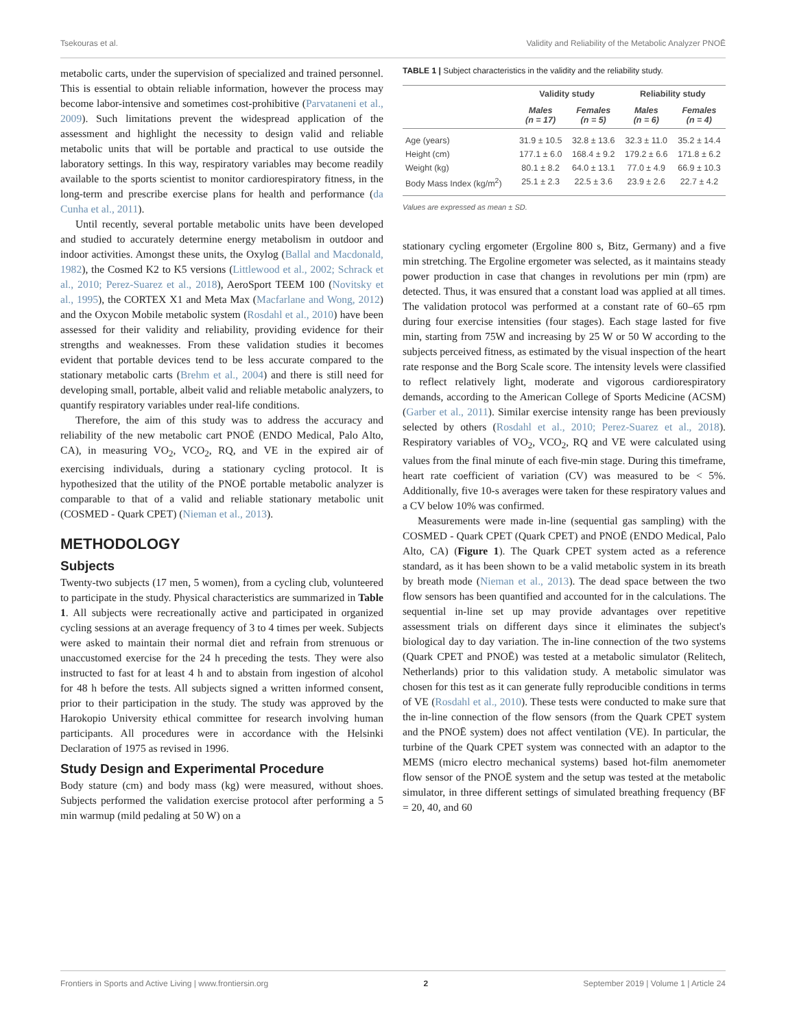Tsekouras et al. Validity and Reliability of the Metabolic Analyzer PNOĒ
metabolic carts, under the supervision of specialized and trained personnel. This is essential to obtain reliable information, however the process may become labor-intensive and sometimes cost-prohibitive (Parvataneni et al., 2009). Such limitations prevent the widespread application of the assessment and highlight the necessity to design valid and reliable metabolic units that will be portable and practical to use outside the laboratory settings. In this way, respiratory variables may become readily available to the sports scientist to monitor cardiorespiratory fitness, in the long-term and prescribe exercise plans for health and performance (da Cunha et al., 2011).
Until recently, several portable metabolic units have been developed and studied to accurately determine energy metabolism in outdoor and indoor activities. Amongst these units, the Oxylog (Ballal and Macdonald, 1982), the Cosmed K2 to K5 versions (Littlewood et al., 2002; Schrack et al., 2010; Perez-Suarez et al., 2018), AeroSport TEEM 100 (Novitsky et al., 1995), the CORTEX X1 and Meta Max (Macfarlane and Wong, 2012) and the Oxycon Mobile metabolic system (Rosdahl et al., 2010) have been assessed for their validity and reliability, providing evidence for their strengths and weaknesses. From these validation studies it becomes evident that portable devices tend to be less accurate compared to the stationary metabolic carts (Brehm et al., 2004) and there is still need for developing small, portable, albeit valid and reliable metabolic analyzers, to quantify respiratory variables under real-life conditions.
Therefore, the aim of this study was to address the accuracy and reliability of the new metabolic cart PNOĒ (ENDO Medical, Palo Alto, CA), in measuring VO<sub>2</sub>, VCO<sub>2</sub>, RQ, and VE in the expired air of exercising individuals, during a stationary cycling protocol. It is hypothesized that the utility of the PNOĒ portable metabolic analyzer is comparable to that of a valid and reliable stationary metabolic unit (COSMED - Quark CPET) (Nieman et al., 2013).
METHODOLOGY
Subjects
Twenty-two subjects (17 men, 5 women), from a cycling club, volunteered to participate in the study. Physical characteristics are summarized in Table 1. All subjects were recreationally active and participated in organized cycling sessions at an average frequency of 3 to 4 times per week. Subjects were asked to maintain their normal diet and refrain from strenuous or unaccustomed exercise for the 24 h preceding the tests. They were also instructed to fast for at least 4 h and to abstain from ingestion of alcohol for 48 h before the tests. All subjects signed a written informed consent, prior to their participation in the study. The study was approved by the Harokopio University ethical committee for research involving human participants. All procedures were in accordance with the Helsinki Declaration of 1975 as revised in 1996.
Study Design and Experimental Procedure
Body stature (cm) and body mass (kg) were measured, without shoes. Subjects performed the validation exercise protocol after performing a 5 min warmup (mild pedaling at 50 W) on a
TABLE 1 | Subject characteristics in the validity and the reliability study.
| | Validity study | | Reliability study | |
| --- | --- | --- | --- | --- |
| | Males (n = 17) | Females (n = 5) | Males (n = 6) | Females (n = 4) |
| Age (years) | 31.9 ± 10.5 | 32.8 ± 13.6 | 32.3 ± 11.0 | 35.2 ± 14.4 |
| Height (cm) | 177.1 ± 6.0 | 168.4 ± 9.2 | 179.2 ± 6.6 | 171.8 ± 6.2 |
| Weight (kg) | 80.1 ± 8.2 | 64.0 ± 13.1 | 77.0 ± 4.9 | 66.9 ± 10.3 |
| Body Mass Index (kg/m<sup>2</sup>) | 25.1 ± 2.3 | 22.5 ± 3.6 | 23.9 ± 2.6 | 22.7 ± 4.2 |
Values are expressed as mean ± SD.
stationary cycling ergometer (Ergoline 800 s, Bitz, Germany) and a five min stretching. The Ergoline ergometer was selected, as it maintains steady power production in case that changes in revolutions per min (rpm) are detected. Thus, it was ensured that a constant load was applied at all times. The validation protocol was performed at a constant rate of 60–65 rpm during four exercise intensities (four stages). Each stage lasted for five min, starting from 75W and increasing by 25 W or 50 W according to the subjects perceived fitness, as estimated by the visual inspection of the heart rate response and the Borg Scale score. The intensity levels were classified to reflect relatively light, moderate and vigorous cardiorespiratory demands, according to the American College of Sports Medicine (ACSM) (Garber et al., 2011). Similar exercise intensity range has been previously selected by others (Rosdahl et al., 2010; Perez-Suarez et al., 2018). Respiratory variables of VO<sub>2</sub>, VCO<sub>2</sub>, RQ and VE were calculated using values from the final minute of each five-min stage. During this timeframe, heart rate coefficient of variation (CV) was measured to be < 5%. Additionally, five 10-s averages were taken for these respiratory values and a CV below 10% was confirmed.
Measurements were made in-line (sequential gas sampling) with the COSMED - Quark CPET (Quark CPET) and PNOĒ (ENDO Medical, Palo Alto, CA) (Figure 1). The Quark CPET system acted as a reference standard, as it has been shown to be a valid metabolic system in its breath by breath mode (Nieman et al., 2013). The dead space between the two flow sensors has been quantified and accounted for in the calculations. The sequential in-line set up may provide advantages over repetitive assessment trials on different days since it eliminates the subject's biological day to day variation. The in-line connection of the two systems (Quark CPET and PNOĒ) was tested at a metabolic simulator (Relitech, Netherlands) prior to this validation study. A metabolic simulator was chosen for this test as it can generate fully reproducible conditions in terms of VE (Rosdahl et al., 2010). These tests were conducted to make sure that the in-line connection of the flow sensors (from the Quark CPET system and the PNOĒ system) does not affect ventilation (VE). In particular, the turbine of the Quark CPET system was connected with an adaptor to the MEMS (micro electro mechanical systems) based hot-film anemometer flow sensor of the PNOĒ system and the setup was tested at the metabolic simulator, in three different settings of simulated breathing frequency (BF = 20, 40, and 60
Frontiers in Sports and Active Living | www.frontiersin.org 2 September 2019 | Volume 1 | Article 24